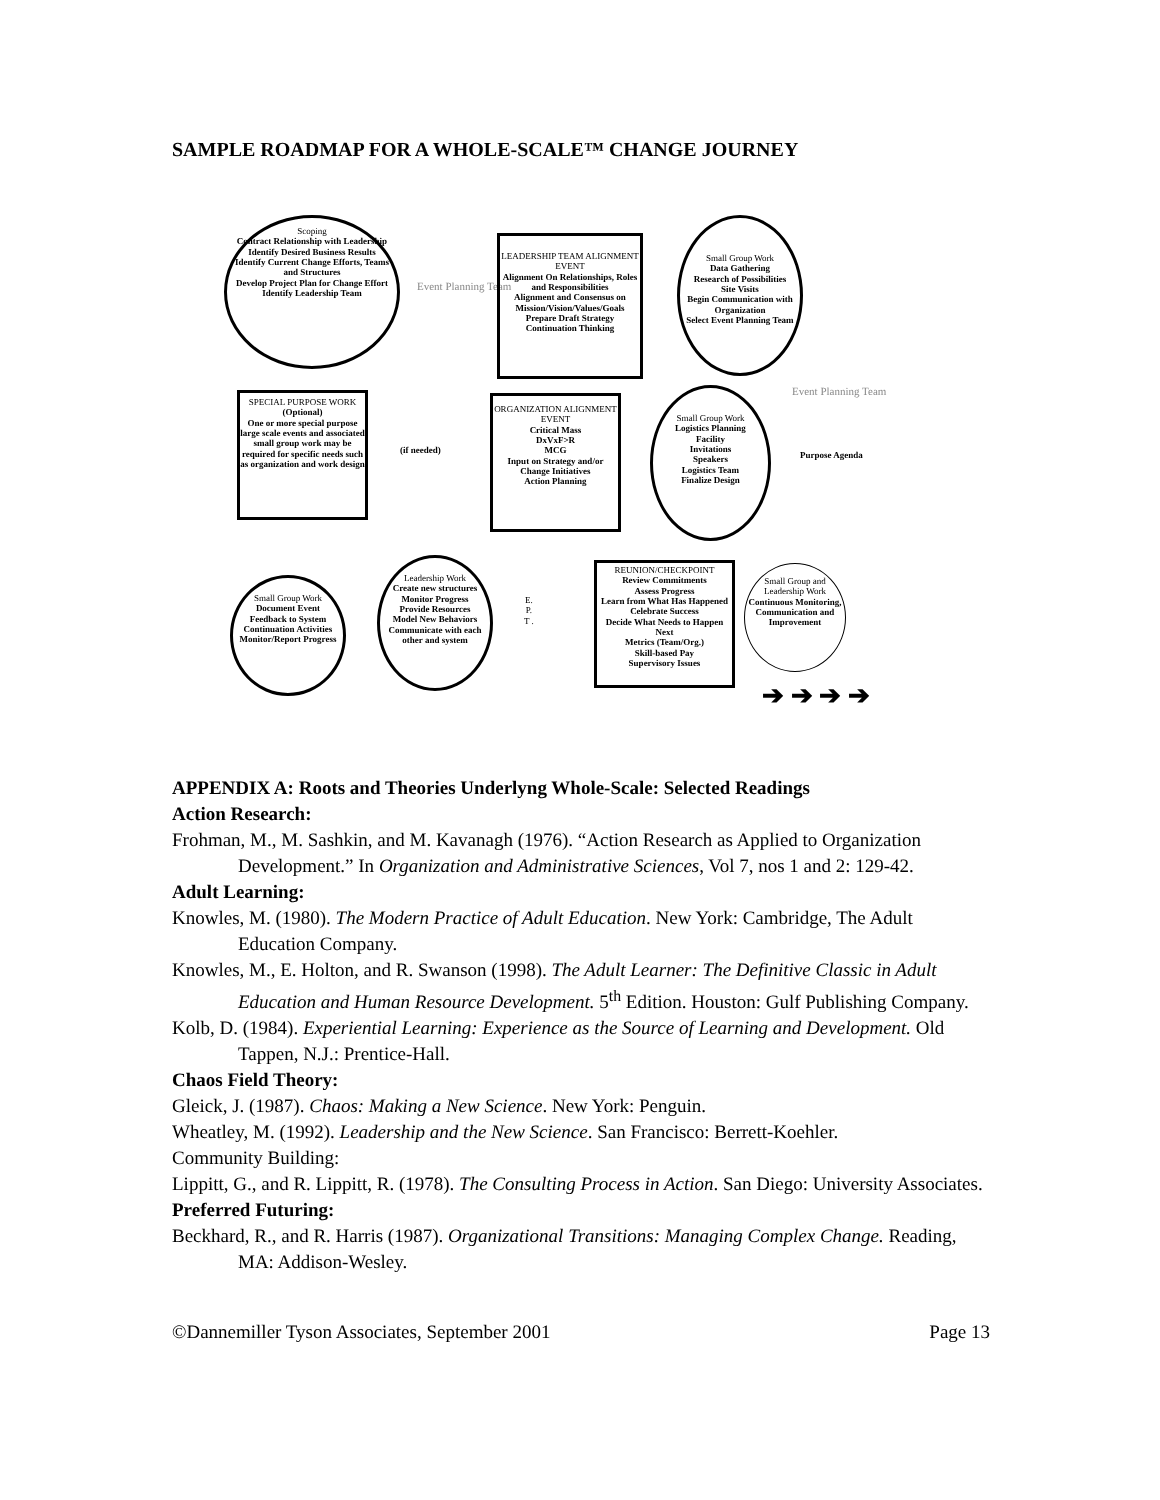SAMPLE ROADMAP FOR A WHOLE-SCALE™ CHANGE JOURNEY
Scoping
Contract Relationship with Leadership
Identify Desired Business Results
Identify Current Change Efforts, Teams and Structures
Develop Project Plan for Change Effort
Identify Leadership Team
Event Planning Team
LEADERSHIP TEAM ALIGNMENT EVENT
Alignment On Relationships, Roles and Responsibilities
Alignment and Consensus on Mission/Vision/Values/Goals
Prepare Draft Strategy
Continuation Thinking
Small Group Work
Data Gathering
Research of Possibilities
Site Visits
Begin Communication with Organization
Select Event Planning Team
SPECIAL PURPOSE WORK
(Optional)
One or more special purpose large scale events and associated small group work may be required for specific needs such as organization and work design
(if needed)
ORGANIZATION ALIGNMENT EVENT
Critical Mass
DxVxF>R
MCG
Input on Strategy and/or Change Initiatives
Action Planning
Small Group Work
Logistics Planning
Facility
Invitations
Speakers
Logistics Team
Finalize Design
Event Planning Team
Purpose Agenda
Small Group Work
Document Event
Feedback to System
Continuation Activities
Monitor/Report Progress
Leadership Work
Create new structures
Monitor Progress
Provide Resources
Model New Behaviors
Communicate with each other and system
E.
P.
T .
REUNION/CHECKPOINT
Review Commitments
Assess Progress
Learn from What Has Happened
Celebrate Success
Decide What Needs to Happen Next
Metrics (Team/Org.)
Skill-based Pay
Supervisory Issues
Small Group and Leadership Work
Continuous Monitoring, Communication and Improvement
➔ ➔ ➔ ➔
APPENDIX A: Roots and Theories Underlyng Whole-Scale: Selected Readings
Action Research:
Frohman, M., M. Sashkin, and M. Kavanagh (1976). “Action Research as Applied to Organization Development.” In Organization and Administrative Sciences, Vol 7, nos 1 and 2: 129-42.
Adult Learning:
Knowles, M. (1980). The Modern Practice of Adult Education. New York: Cambridge, The Adult Education Company.
Knowles, M., E. Holton, and R. Swanson (1998). The Adult Learner: The Definitive Classic in Adult Education and Human Resource Development. 5<sup>th</sup> Edition. Houston: Gulf Publishing Company.
Kolb, D. (1984). Experiential Learning: Experience as the Source of Learning and Development. Old Tappen, N.J.: Prentice-Hall.
Chaos Field Theory:
Gleick, J. (1987). Chaos: Making a New Science. New York: Penguin.
Wheatley, M. (1992). Leadership and the New Science. San Francisco: Berrett-Koehler.
Community Building:
Lippitt, G., and R. Lippitt, R. (1978). The Consulting Process in Action. San Diego: University Associates.
Preferred Futuring:
Beckhard, R., and R. Harris (1987). Organizational Transitions: Managing Complex Change. Reading, MA: Addison-Wesley.
©Dannemiller Tyson Associates, September 2001 Page 13